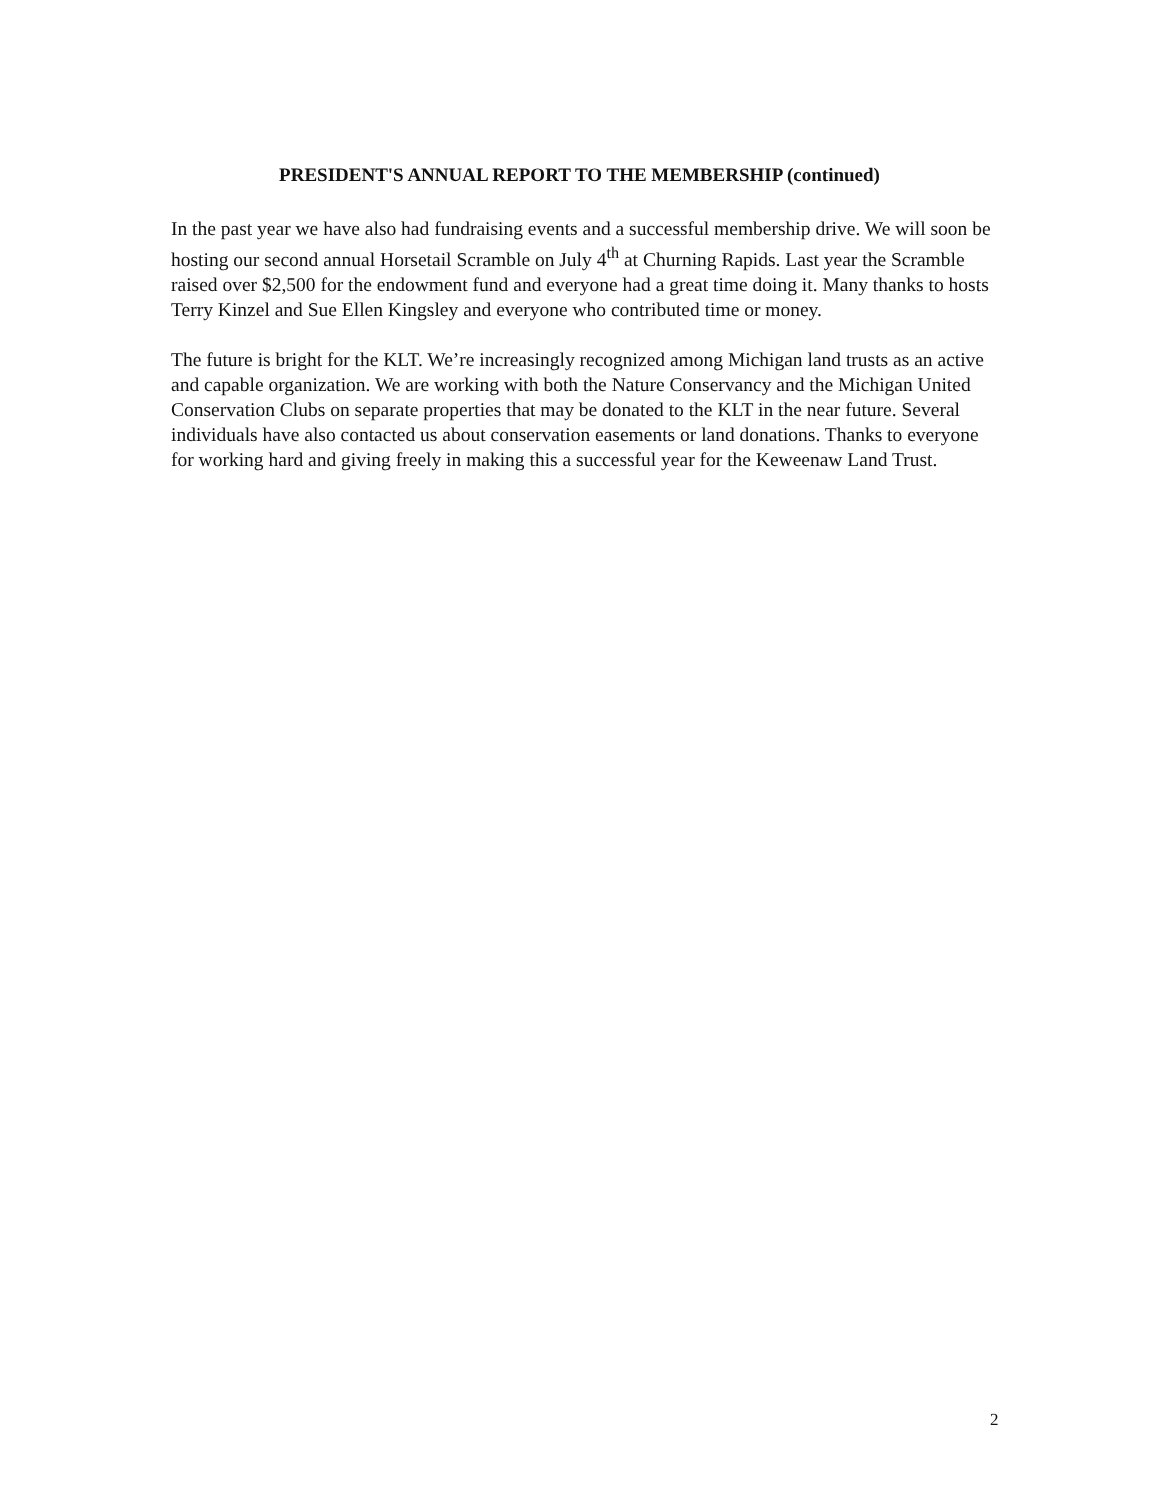PRESIDENT'S ANNUAL REPORT TO THE MEMBERSHIP (continued)
In the past year we have also had fundraising events and a successful membership drive. We will soon be hosting our second annual Horsetail Scramble on July 4<sup>th</sup> at Churning Rapids. Last year the Scramble raised over $2,500 for the endowment fund and everyone had a great time doing it. Many thanks to hosts Terry Kinzel and Sue Ellen Kingsley and everyone who contributed time or money.
The future is bright for the KLT. We’re increasingly recognized among Michigan land trusts as an active and capable organization. We are working with both the Nature Conservancy and the Michigan United Conservation Clubs on separate properties that may be donated to the KLT in the near future. Several individuals have also contacted us about conservation easements or land donations. Thanks to everyone for working hard and giving freely in making this a successful year for the Keweenaw Land Trust.
2